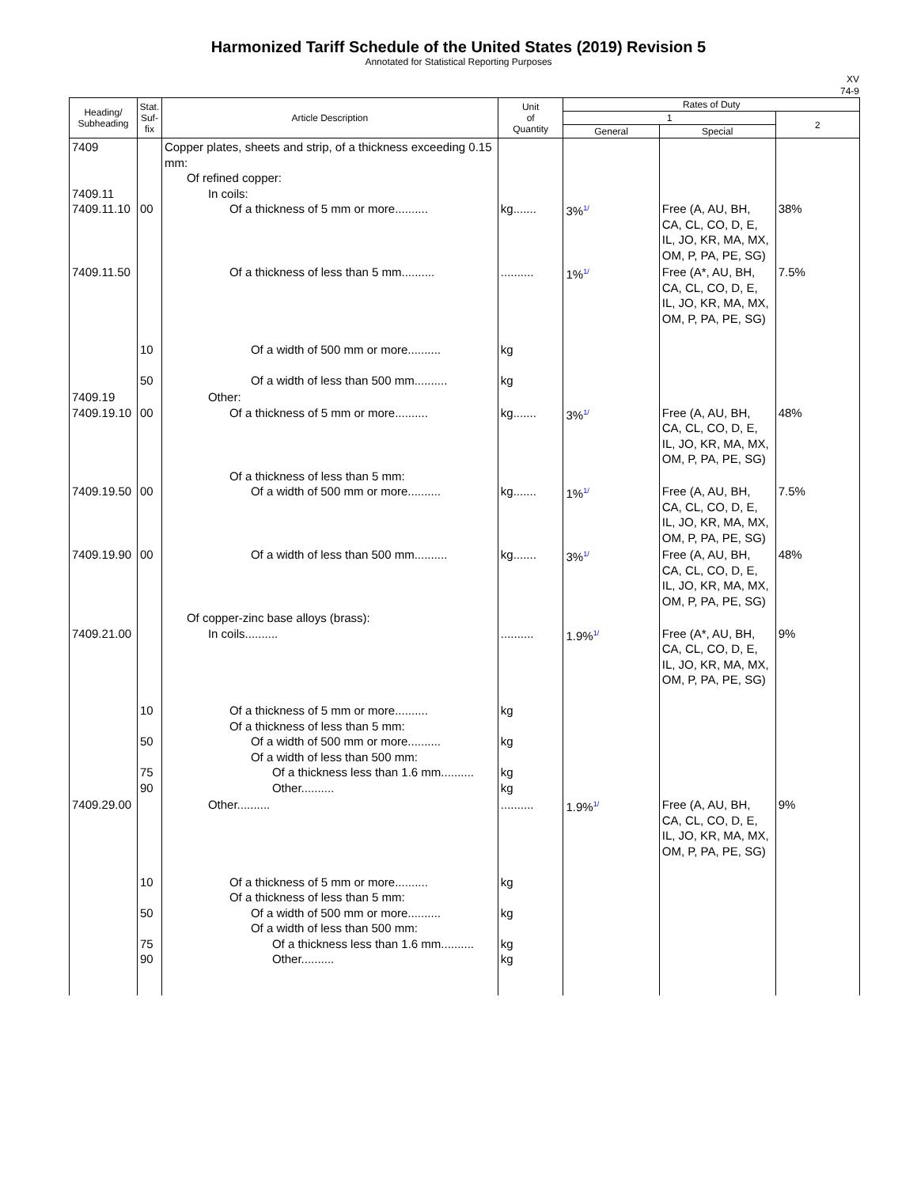Harmonized Tariff Schedule of the United States (2019) Revision 5
Annotated for Statistical Reporting Purposes
XV
74-9
| Heading/ Subheading | Stat. Suf- fix | Article Description | Unit of Quantity | Rates of Duty | | |
| --- | --- | --- | --- | --- | --- | --- |
| | | | | 1 | | 2 |
| | | | | General | Special | |
| 7409 7409.11 7409.11.10 | 00 | Copper plates, sheets and strip, of a thickness exceeding 0.15 mm: Of refined copper: In coils: Of a thickness of 5 mm or more.......... | kg....... | 3%<sup>1/</sup> | Free (A, AU, BH, CA, CL, CO, D, E, IL, JO, KR, MA, MX, OM, P, PA, PE, SG) | 38% |
| 7409.11.50 | 10 50 | Of a thickness of less than 5 mm.......... Of a width of 500 mm or more.......... Of a width of less than 500 mm.......... | .......... kg kg | 1%<sup>1/</sup> | Free (A*, AU, BH, CA, CL, CO, D, E, IL, JO, KR, MA, MX, OM, P, PA, PE, SG) | 7.5% |
| 7409.19 7409.19.10 | 00 | Other: Of a thickness of 5 mm or more.......... | kg....... | 3%<sup>1/</sup> | Free (A, AU, BH, CA, CL, CO, D, E, IL, JO, KR, MA, MX, OM, P, PA, PE, SG) | 48% |
| 7409.19.50 | 00 | Of a thickness of less than 5 mm: Of a width of 500 mm or more.......... | kg....... | 1%<sup>1/</sup> | Free (A, AU, BH, CA, CL, CO, D, E, IL, JO, KR, MA, MX, OM, P, PA, PE, SG) | 7.5% |
| 7409.19.90 | 00 | Of a width of less than 500 mm.......... | kg....... | 3%<sup>1/</sup> | Free (A, AU, BH, CA, CL, CO, D, E, IL, JO, KR, MA, MX, OM, P, PA, PE, SG) | 48% |
| 7409.21.00 | 10 50 75 90 | Of copper-zinc base alloys (brass): In coils.......... Of a thickness of 5 mm or more.......... Of a thickness of less than 5 mm: Of a width of 500 mm or more.......... Of a width of less than 500 mm: Of a thickness less than 1.6 mm.......... Other.......... | .......... kg kg kg kg | 1.9%<sup>1/</sup> | Free (A*, AU, BH, CA, CL, CO, D, E, IL, JO, KR, MA, MX, OM, P, PA, PE, SG) | 9% |
| 7409.29.00 | 10 50 75 90 | Other.......... Of a thickness of 5 mm or more.......... Of a thickness of less than 5 mm: Of a width of 500 mm or more.......... Of a width of less than 500 mm: Of a thickness less than 1.6 mm.......... Other.......... | .......... kg kg kg kg | 1.9%<sup>1/</sup> | Free (A, AU, BH, CA, CL, CO, D, E, IL, JO, KR, MA, MX, OM, P, PA, PE, SG) | 9% |